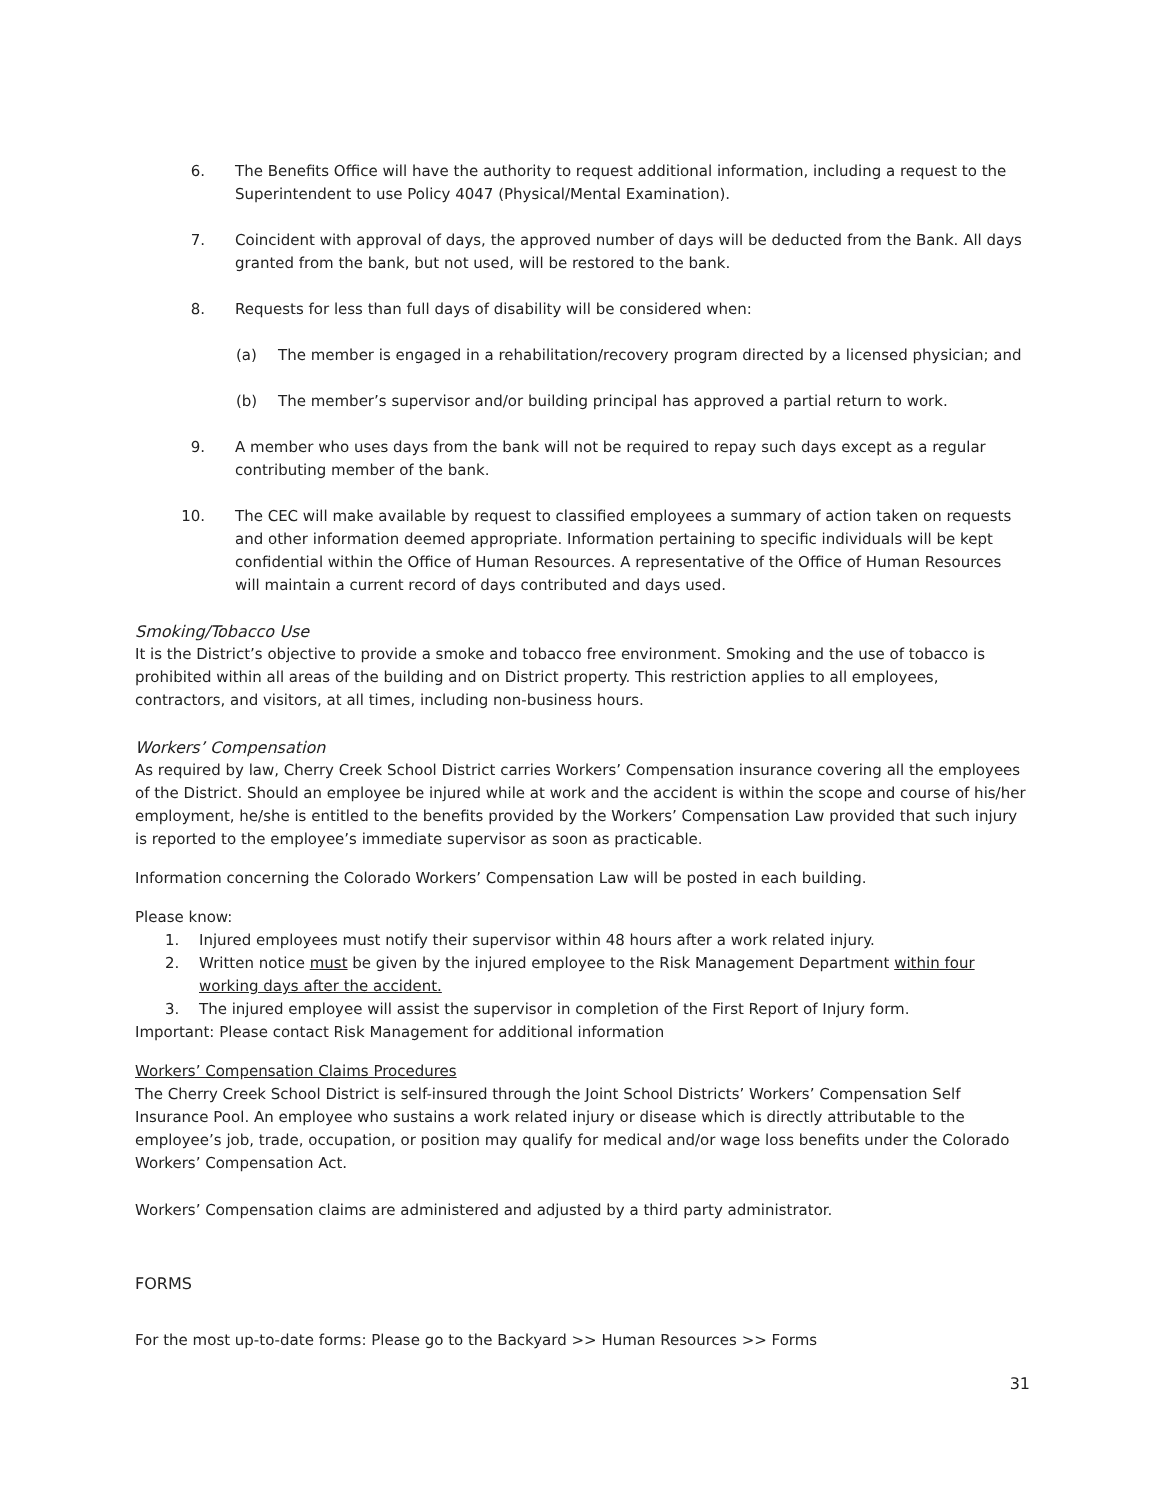6. The Benefits Office will have the authority to request additional information, including a request to the Superintendent to use Policy 4047 (Physical/Mental Examination).
7. Coincident with approval of days, the approved number of days will be deducted from the Bank. All days granted from the bank, but not used, will be restored to the bank.
8. Requests for less than full days of disability will be considered when:
(a) The member is engaged in a rehabilitation/recovery program directed by a licensed physician; and
(b) The member’s supervisor and/or building principal has approved a partial return to work.
9. A member who uses days from the bank will not be required to repay such days except as a regular contributing member of the bank.
10. The CEC will make available by request to classified employees a summary of action taken on requests and other information deemed appropriate. Information pertaining to specific individuals will be kept confidential within the Office of Human Resources. A representative of the Office of Human Resources will maintain a current record of days contributed and days used.
Smoking/Tobacco Use
It is the District’s objective to provide a smoke and tobacco free environment. Smoking and the use of tobacco is prohibited within all areas of the building and on District property. This restriction applies to all employees, contractors, and visitors, at all times, including non-business hours.
Workers’ Compensation
As required by law, Cherry Creek School District carries Workers’ Compensation insurance covering all the employees of the District. Should an employee be injured while at work and the accident is within the scope and course of his/her employment, he/she is entitled to the benefits provided by the Workers’ Compensation Law provided that such injury is reported to the employee’s immediate supervisor as soon as practicable.
Information concerning the Colorado Workers’ Compensation Law will be posted in each building.
Please know:
1. Injured employees must notify their supervisor within 48 hours after a work related injury.
2. Written notice must be given by the injured employee to the Risk Management Department within four working days after the accident.
3. The injured employee will assist the supervisor in completion of the First Report of Injury form.
Important: Please contact Risk Management for additional information
Workers’ Compensation Claims Procedures
The Cherry Creek School District is self-insured through the Joint School Districts’ Workers’ Compensation Self Insurance Pool. An employee who sustains a work related injury or disease which is directly attributable to the employee’s job, trade, occupation, or position may qualify for medical and/or wage loss benefits under the Colorado Workers’ Compensation Act.
Workers’ Compensation claims are administered and adjusted by a third party administrator.
FORMS
For the most up-to-date forms: Please go to the Backyard >> Human Resources >> Forms
31